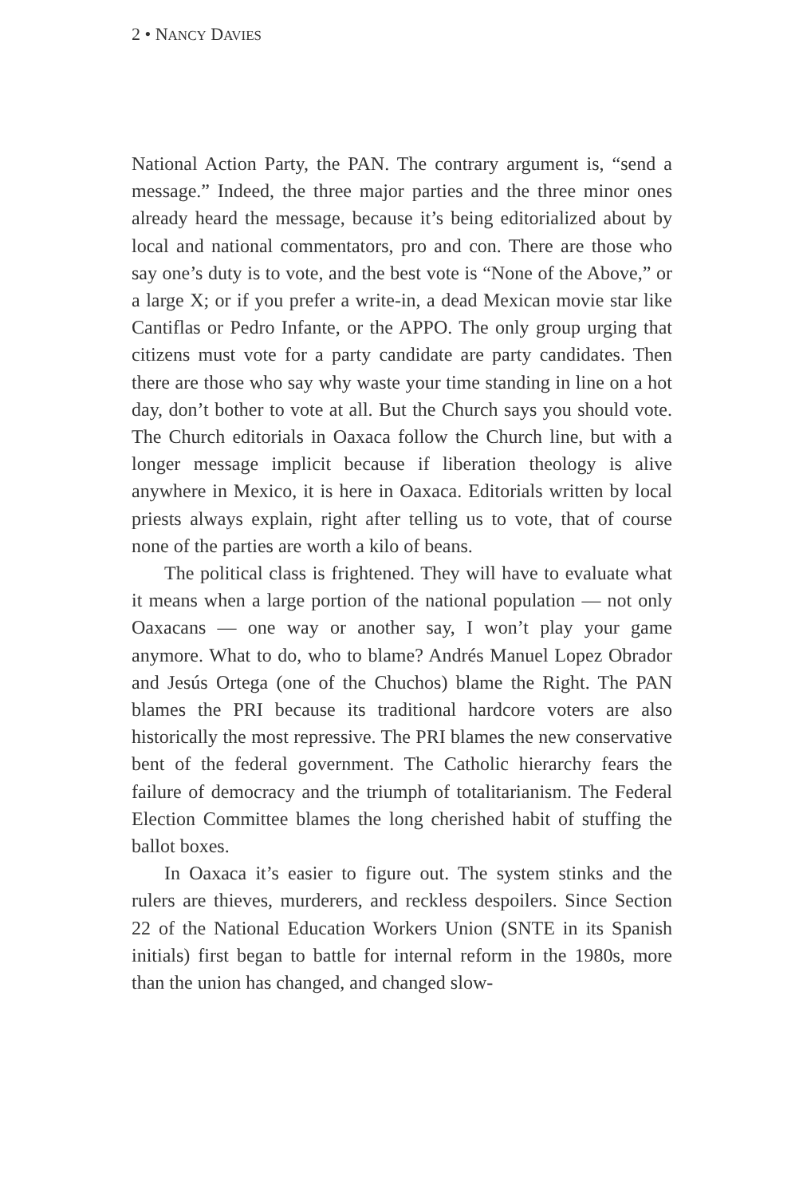2 • NANCY DAVIES
National Action Party, the PAN. The contrary argument is, “send a message.” Indeed, the three major parties and the three minor ones already heard the message, because it’s being editorialized about by local and national commentators, pro and con. There are those who say one’s duty is to vote, and the best vote is “None of the Above,” or a large X; or if you prefer a write-in, a dead Mexican movie star like Cantiflas or Pedro Infante, or the APPO. The only group urging that citizens must vote for a party candidate are party candidates. Then there are those who say why waste your time standing in line on a hot day, don’t bother to vote at all. But the Church says you should vote. The Church editorials in Oaxaca follow the Church line, but with a longer message implicit because if liberation theology is alive anywhere in Mexico, it is here in Oaxaca. Editorials written by local priests always explain, right after telling us to vote, that of course none of the parties are worth a kilo of beans.
The political class is frightened. They will have to evaluate what it means when a large portion of the national population — not only Oaxacans — one way or another say, I won’t play your game anymore. What to do, who to blame? Andrés Manuel Lopez Obrador and Jesús Ortega (one of the Chuchos) blame the Right. The PAN blames the PRI because its traditional hardcore voters are also historically the most repressive. The PRI blames the new conservative bent of the federal government. The Catholic hierarchy fears the failure of democracy and the triumph of totalitarianism. The Federal Election Committee blames the long cherished habit of stuffing the ballot boxes.
In Oaxaca it’s easier to figure out. The system stinks and the rulers are thieves, murderers, and reckless despoilers. Since Section 22 of the National Education Workers Union (SNTE in its Spanish initials) first began to battle for internal reform in the 1980s, more than the union has changed, and changed slow-